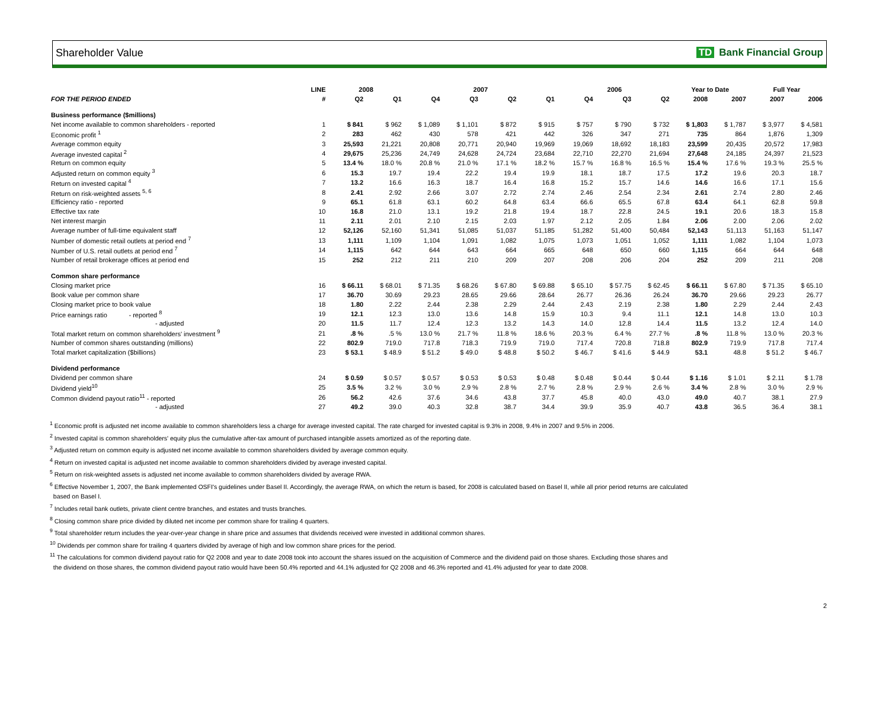Shareholder Value TD Bank Financial Group
| | LINE | 2008 | | 2007 | | | | 2006 | | | Year to Date | | Full Year | |
| --- | --- | --- | --- | --- | --- | --- | --- | --- | --- | --- | --- | --- | --- | --- |
| FOR THE PERIOD ENDED | # | Q2 | Q1 | Q4 | Q3 | Q2 | Q1 | Q4 | Q3 | Q2 | 2008 | 2007 | 2007 | 2006 |
| Business performance ($millions) | | | | | | | | | | | | | | |
| Net income available to common shareholders - reported | 1 | $ 841 | $ 962 | $ 1,089 | $ 1,101 | $ 872 | $ 915 | $ 757 | $ 790 | $ 732 | $ 1,803 | $ 1,787 | $ 3,977 | $ 4,581 |
| Economic profit <sup>1</sup> | 2 | 283 | 462 | 430 | 578 | 421 | 442 | 326 | 347 | 271 | 735 | 864 | 1,876 | 1,309 |
| Average common equity | 3 | 25,593 | 21,221 | 20,808 | 20,771 | 20,940 | 19,969 | 19,069 | 18,692 | 18,183 | 23,599 | 20,435 | 20,572 | 17,983 |
| Average invested capital <sup>2</sup> | 4 | 29,675 | 25,236 | 24,749 | 24,628 | 24,724 | 23,684 | 22,710 | 22,270 | 21,694 | 27,648 | 24,185 | 24,397 | 21,523 |
| Return on common equity | 5 | 13.4 % | 18.0 % | 20.8 % | 21.0 % | 17.1 % | 18.2 % | 15.7 % | 16.8 % | 16.5 % | 15.4 % | 17.6 % | 19.3 % | 25.5 % |
| Adjusted return on common equity <sup>3</sup> | 6 | 15.3 | 19.7 | 19.4 | 22.2 | 19.4 | 19.9 | 18.1 | 18.7 | 17.5 | 17.2 | 19.6 | 20.3 | 18.7 |
| Return on invested capital <sup>4</sup> | 7 | 13.2 | 16.6 | 16.3 | 18.7 | 16.4 | 16.8 | 15.2 | 15.7 | 14.6 | 14.6 | 16.6 | 17.1 | 15.6 |
| Return on risk-weighted assets <sup>5, 6</sup> | 8 | 2.41 | 2.92 | 2.66 | 3.07 | 2.72 | 2.74 | 2.46 | 2.54 | 2.34 | 2.61 | 2.74 | 2.80 | 2.46 |
| Efficiency ratio - reported | 9 | 65.1 | 61.8 | 63.1 | 60.2 | 64.8 | 63.4 | 66.6 | 65.5 | 67.8 | 63.4 | 64.1 | 62.8 | 59.8 |
| Effective tax rate | 10 | 16.8 | 21.0 | 13.1 | 19.2 | 21.8 | 19.4 | 18.7 | 22.8 | 24.5 | 19.1 | 20.6 | 18.3 | 15.8 |
| Net interest margin | 11 | 2.11 | 2.01 | 2.10 | 2.15 | 2.03 | 1.97 | 2.12 | 2.05 | 1.84 | 2.06 | 2.00 | 2.06 | 2.02 |
| Average number of full-time equivalent staff | 12 | 52,126 | 52,160 | 51,341 | 51,085 | 51,037 | 51,185 | 51,282 | 51,400 | 50,484 | 52,143 | 51,113 | 51,163 | 51,147 |
| Number of domestic retail outlets at period end <sup>7</sup> | 13 | 1,111 | 1,109 | 1,104 | 1,091 | 1,082 | 1,075 | 1,073 | 1,051 | 1,052 | 1,111 | 1,082 | 1,104 | 1,073 |
| Number of U.S. retail outlets at period end <sup>7</sup> | 14 | 1,115 | 642 | 644 | 643 | 664 | 665 | 648 | 650 | 660 | 1,115 | 664 | 644 | 648 |
| Number of retail brokerage offices at period end | 15 | 252 | 212 | 211 | 210 | 209 | 207 | 208 | 206 | 204 | 252 | 209 | 211 | 208 |
| Common share performance | | | | | | | | | | | | | | |
| Closing market price | 16 | $ 66.11 | $ 68.01 | $ 71.35 | $ 68.26 | $ 67.80 | $ 69.88 | $ 65.10 | $ 57.75 | $ 62.45 | $ 66.11 | $ 67.80 | $ 71.35 | $ 65.10 |
| Book value per common share | 17 | 36.70 | 30.69 | 29.23 | 28.65 | 29.66 | 28.64 | 26.77 | 26.36 | 26.24 | 36.70 | 29.66 | 29.23 | 26.77 |
| Closing market price to book value | 18 | 1.80 | 2.22 | 2.44 | 2.38 | 2.29 | 2.44 | 2.43 | 2.19 | 2.38 | 1.80 | 2.29 | 2.44 | 2.43 |
| Price earnings ratio - reported <sup>8</sup> | 19 | 12.1 | 12.3 | 13.0 | 13.6 | 14.8 | 15.9 | 10.3 | 9.4 | 11.1 | 12.1 | 14.8 | 13.0 | 10.3 |
| - adjusted | 20 | 11.5 | 11.7 | 12.4 | 12.3 | 13.2 | 14.3 | 14.0 | 12.8 | 14.4 | 11.5 | 13.2 | 12.4 | 14.0 |
| Total market return on common shareholders' investment <sup>9</sup> | 21 | .8 % | .5 % | 13.0 % | 21.7 % | 11.8 % | 18.6 % | 20.3 % | 6.4 % | 27.7 % | .8 % | 11.8 % | 13.0 % | 20.3 % |
| Number of common shares outstanding (millions) | 22 | 802.9 | 719.0 | 717.8 | 718.3 | 719.9 | 719.0 | 717.4 | 720.8 | 718.8 | 802.9 | 719.9 | 717.8 | 717.4 |
| Total market capitalization ($billions) | 23 | $ 53.1 | $ 48.9 | $ 51.2 | $ 49.0 | $ 48.8 | $ 50.2 | $ 46.7 | $ 41.6 | $ 44.9 | 53.1 | 48.8 | $ 51.2 | $ 46.7 |
| Dividend performance | | | | | | | | | | | | | | |
| Dividend per common share | 24 | $ 0.59 | $ 0.57 | $ 0.57 | $ 0.53 | $ 0.53 | $ 0.48 | $ 0.48 | $ 0.44 | $ 0.44 | $ 1.16 | $ 1.01 | $ 2.11 | $ 1.78 |
| Dividend yield<sup>10</sup> | 25 | 3.5 % | 3.2 % | 3.0 % | 2.9 % | 2.8 % | 2.7 % | 2.8 % | 2.9 % | 2.6 % | 3.4 % | 2.8 % | 3.0 % | 2.9 % |
| Common dividend payout ratio<sup>11</sup> - reported | 26 | 56.2 | 42.6 | 37.6 | 34.6 | 43.8 | 37.7 | 45.8 | 40.0 | 43.0 | 49.0 | 40.7 | 38.1 | 27.9 |
| - adjusted | 27 | 49.2 | 39.0 | 40.3 | 32.8 | 38.7 | 34.4 | 39.9 | 35.9 | 40.7 | 43.8 | 36.5 | 36.4 | 38.1 |
<sup>1</sup> Economic profit is adjusted net income available to common shareholders less a charge for average invested capital. The rate charged for invested capital is 9.3% in 2008, 9.4% in 2007 and 9.5% in 2006.
<sup>2</sup> Invested capital is common shareholders' equity plus the cumulative after-tax amount of purchased intangible assets amortized as of the reporting date.
<sup>3</sup> Adjusted return on common equity is adjusted net income available to common shareholders divided by average common equity.
<sup>4</sup> Return on invested capital is adjusted net income available to common shareholders divided by average invested capital.
<sup>5</sup> Return on risk-weighted assets is adjusted net income available to common shareholders divided by average RWA.
<sup>6</sup> Effective November 1, 2007, the Bank implemented OSFI's guidelines under Basel II. Accordingly, the average RWA, on which the return is based, for 2008 is calculated based on Basel II, while all prior period returns are calculated
based on Basel I.
<sup>7</sup> Includes retail bank outlets, private client centre branches, and estates and trusts branches.
<sup>8</sup> Closing common share price divided by diluted net income per common share for trailing 4 quarters.
<sup>9</sup> Total shareholder return includes the year-over-year change in share price and assumes that dividends received were invested in additional common shares.
<sup>10</sup> Dividends per common share for trailing 4 quarters divided by average of high and low common share prices for the period.
<sup>11</sup> The calculations for common dividend payout ratio for Q2 2008 and year to date 2008 took into account the shares issued on the acquisition of Commerce and the dividend paid on those shares. Excluding those shares and
the dividend on those shares, the common dividend payout ratio would have been 50.4% reported and 44.1% adjusted for Q2 2008 and 46.3% reported and 41.4% adjusted for year to date 2008.
2